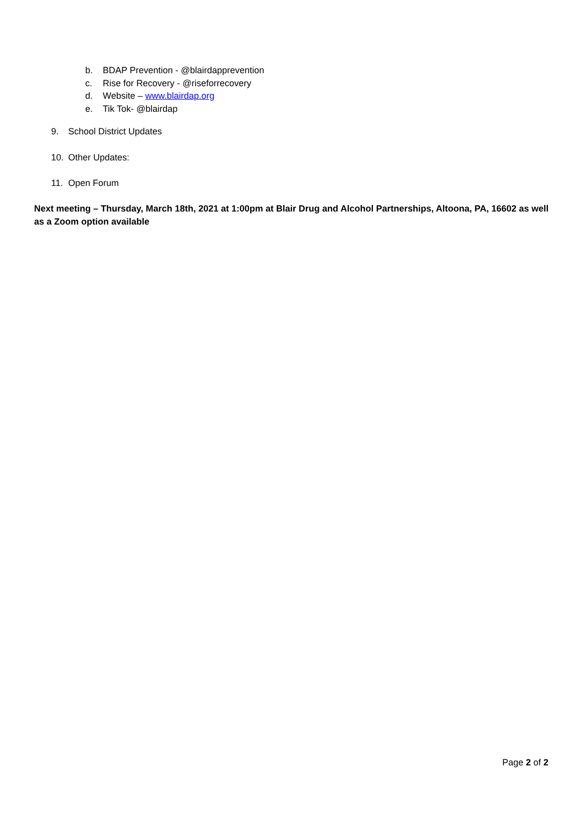b. BDAP Prevention - @blairdapprevention
c. Rise for Recovery - @riseforrecovery
d. Website – www.blairdap.org
e. Tik Tok- @blairdap
9. School District Updates
10. Other Updates:
11. Open Forum
Next meeting – Thursday, March 18th, 2021 at 1:00pm at Blair Drug and Alcohol Partnerships, Altoona, PA, 16602 as well as a Zoom option available
Page 2 of 2